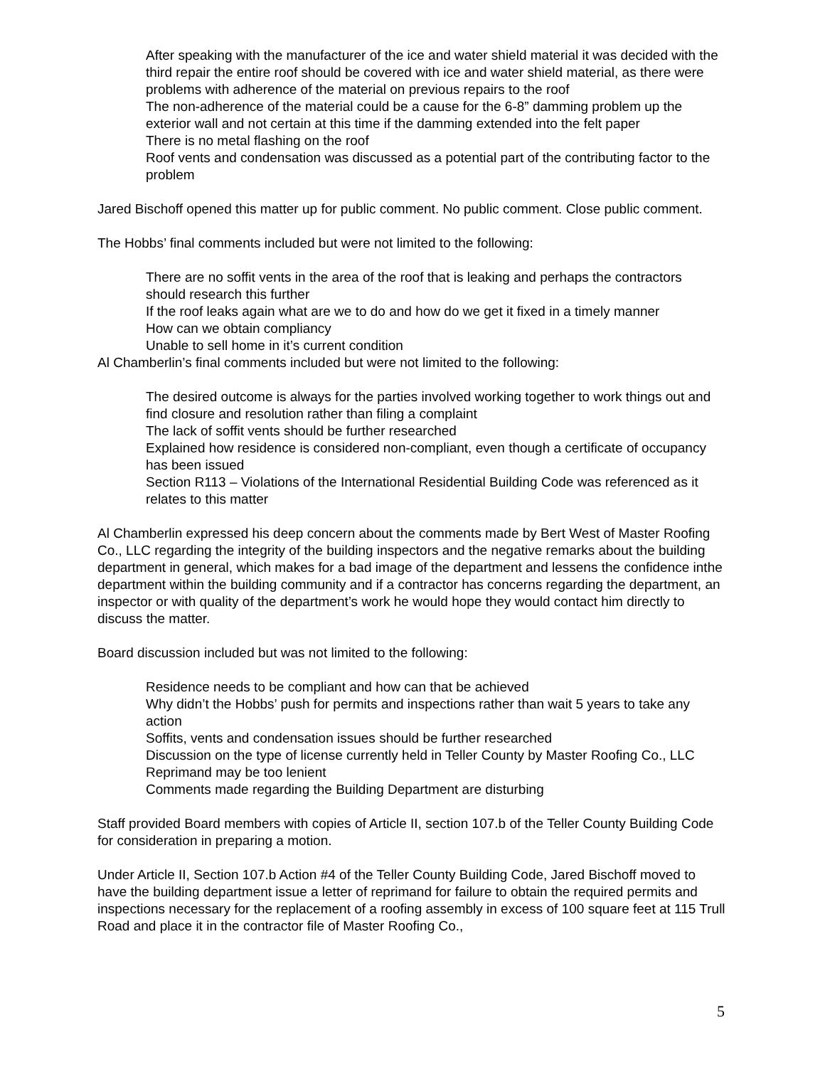After speaking with the manufacturer of the ice and water shield material it was decided with the third repair the entire roof should be covered with ice and water shield material, as there were problems with adherence of the material on previous repairs to the roof
The non-adherence of the material could be a cause for the 6-8” damming problem up the exterior wall and not certain at this time if the damming extended into the felt paper
There is no metal flashing on the roof
Roof vents and condensation was discussed as a potential part of the contributing factor to the problem
Jared Bischoff opened this matter up for public comment. No public comment. Close public comment.
The Hobbs’ final comments included but were not limited to the following:
There are no soffit vents in the area of the roof that is leaking and perhaps the contractors should research this further
If the roof leaks again what are we to do and how do we get it fixed in a timely manner
How can we obtain compliancy
Unable to sell home in it’s current condition
Al Chamberlin’s final comments included but were not limited to the following:
The desired outcome is always for the parties involved working together to work things out and find closure and resolution rather than filing a complaint
The lack of soffit vents should be further researched
Explained how residence is considered non-compliant, even though a certificate of occupancy has been issued
Section R113 – Violations of the International Residential Building Code was referenced as it relates to this matter
Al Chamberlin expressed his deep concern about the comments made by Bert West of Master Roofing Co., LLC regarding the integrity of the building inspectors and the negative remarks about the building department in general, which makes for a bad image of the department and lessens the confidence inthe department within the building community and if a contractor has concerns regarding the department, an inspector or with quality of the department’s work he would hope they would contact him directly to discuss the matter.
Board discussion included but was not limited to the following:
Residence needs to be compliant and how can that be achieved
Why didn’t the Hobbs’ push for permits and inspections rather than wait 5 years to take any action
Soffits, vents and condensation issues should be further researched
Discussion on the type of license currently held in Teller County by Master Roofing Co., LLC
Reprimand may be too lenient
Comments made regarding the Building Department are disturbing
Staff provided Board members with copies of Article II, section 107.b of the Teller County Building Code for consideration in preparing a motion.
Under Article II, Section 107.b Action #4 of the Teller County Building Code, Jared Bischoff moved to have the building department issue a letter of reprimand for failure to obtain the required permits and inspections necessary for the replacement of a roofing assembly in excess of 100 square feet at 115 Trull Road and place it in the contractor file of Master Roofing Co.,
5